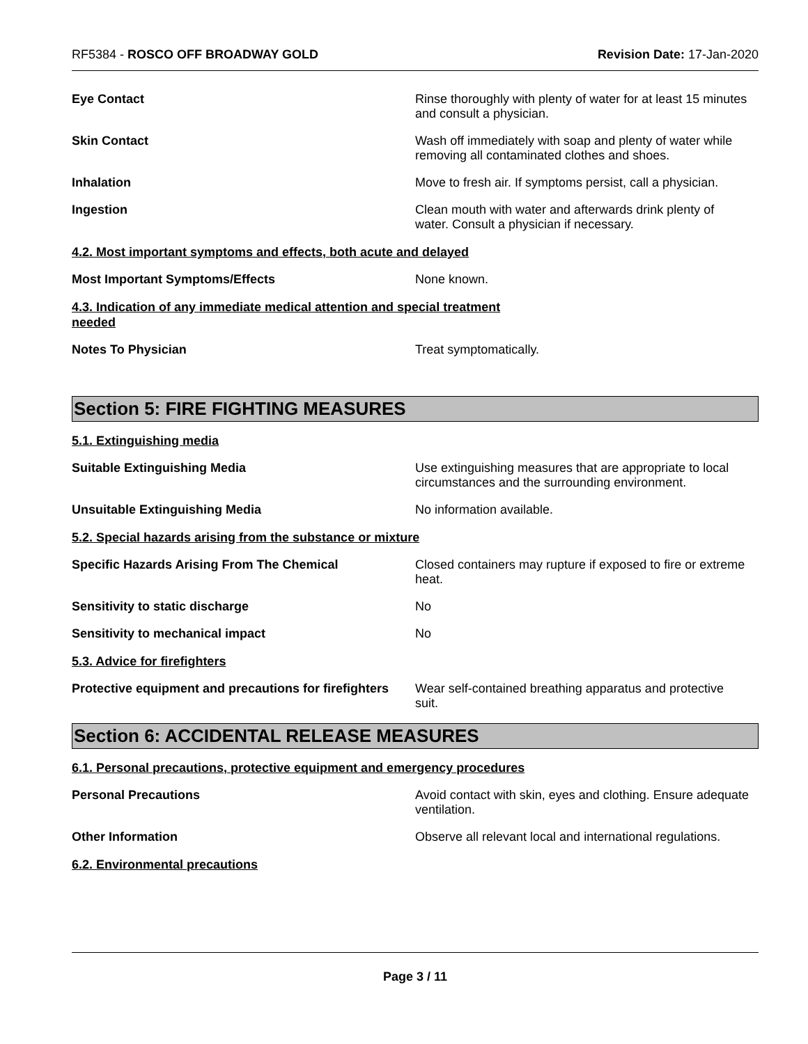RF5384 - ROSCO OFF BROADWAY GOLD
Revision Date: 17-Jan-2020
Eye Contact
Rinse thoroughly with plenty of water for at least 15 minutes and consult a physician.
Skin Contact
Wash off immediately with soap and plenty of water while removing all contaminated clothes and shoes.
Inhalation
Move to fresh air. If symptoms persist, call a physician.
Ingestion
Clean mouth with water and afterwards drink plenty of water. Consult a physician if necessary.
4.2. Most important symptoms and effects, both acute and delayed
Most Important Symptoms/Effects
None known.
4.3. Indication of any immediate medical attention and special treatment needed
Notes To Physician
Treat symptomatically.
Section 5: FIRE FIGHTING MEASURES
5.1. Extinguishing media
Suitable Extinguishing Media
Use extinguishing measures that are appropriate to local circumstances and the surrounding environment.
Unsuitable Extinguishing Media
No information available.
5.2. Special hazards arising from the substance or mixture
Specific Hazards Arising From The Chemical
Closed containers may rupture if exposed to fire or extreme heat.
Sensitivity to static discharge
No
Sensitivity to mechanical impact
No
5.3. Advice for firefighters
Protective equipment and precautions for firefighters
Wear self-contained breathing apparatus and protective suit.
Section 6: ACCIDENTAL RELEASE MEASURES
6.1. Personal precautions, protective equipment and emergency procedures
Personal Precautions
Avoid contact with skin, eyes and clothing. Ensure adequate ventilation.
Other Information
Observe all relevant local and international regulations.
6.2. Environmental precautions
Page 3 / 11